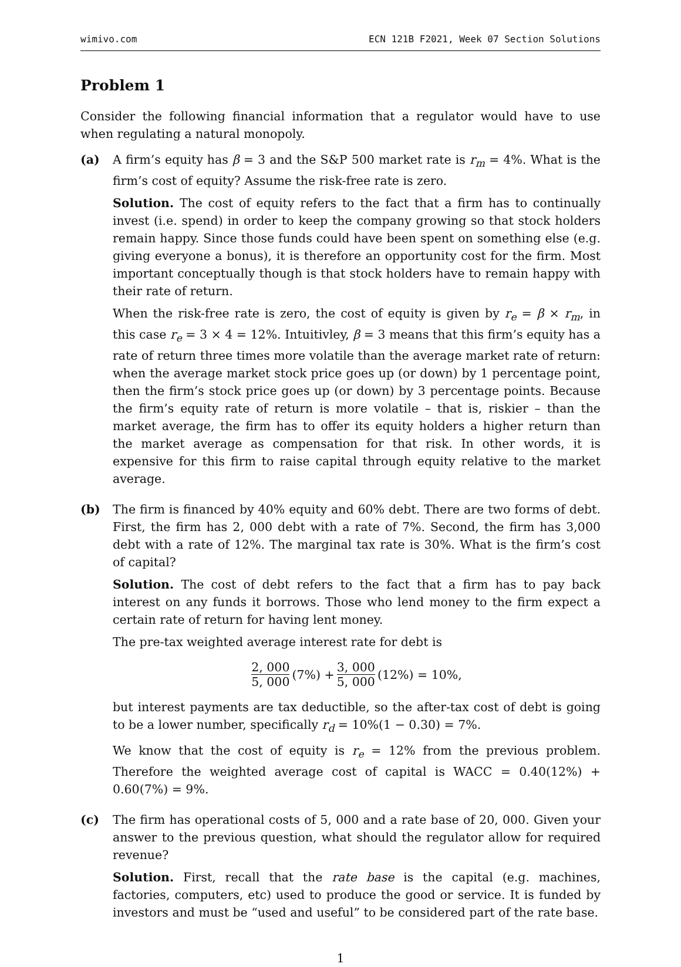wimivo.com ECN 121B F2021, Week 07 Section Solutions
Problem 1
Consider the following financial information that a regulator would have to use when regulating a natural monopoly.
(a) A firm’s equity has β = 3 and the S&P 500 market rate is r<sub>m</sub> = 4%. What is the firm’s cost of equity? Assume the risk-free rate is zero.
Solution. The cost of equity refers to the fact that a firm has to continually invest (i.e. spend) in order to keep the company growing so that stock holders remain happy. Since those funds could have been spent on something else (e.g. giving everyone a bonus), it is therefore an opportunity cost for the firm. Most important conceptually though is that stock holders have to remain happy with their rate of return.
When the risk-free rate is zero, the cost of equity is given by r<sub>e</sub> = β × r<sub>m</sub>, in this case r<sub>e</sub> = 3 × 4 = 12%. Intuitivley, β = 3 means that this firm’s equity has a rate of return three times more volatile than the average market rate of return: when the average market stock price goes up (or down) by 1 percentage point, then the firm’s stock price goes up (or down) by 3 percentage points. Because the firm’s equity rate of return is more volatile – that is, riskier – than the market average, the firm has to offer its equity holders a higher return than the market average as compensation for that risk. In other words, it is expensive for this firm to raise capital through equity relative to the market average.
(b) The firm is financed by 40% equity and 60% debt. There are two forms of debt. First, the firm has 2, 000 debt with a rate of 7%. Second, the firm has 3,000 debt with a rate of 12%. The marginal tax rate is 30%. What is the firm’s cost of capital?
Solution. The cost of debt refers to the fact that a firm has to pay back interest on any funds it borrows. Those who lend money to the firm expect a certain rate of return for having lent money.
The pre-tax weighted average interest rate for debt is
2, 000 5, 000 (7%) + 3, 000 5, 000 (12%) = 10%,
but interest payments are tax deductible, so the after-tax cost of debt is going to be a lower number, specifically r<sub>d</sub> = 10%(1 − 0.30) = 7%.
We know that the cost of equity is r<sub>e</sub> = 12% from the previous problem. Therefore the weighted average cost of capital is WACC = 0.40(12%) + 0.60(7%) = 9%.
(c) The firm has operational costs of 5, 000 and a rate base of 20, 000. Given your answer to the previous question, what should the regulator allow for required revenue?
Solution. First, recall that the rate base is the capital (e.g. machines, factories, computers, etc) used to produce the good or service. It is funded by investors and must be “used and useful” to be considered part of the rate base.
1